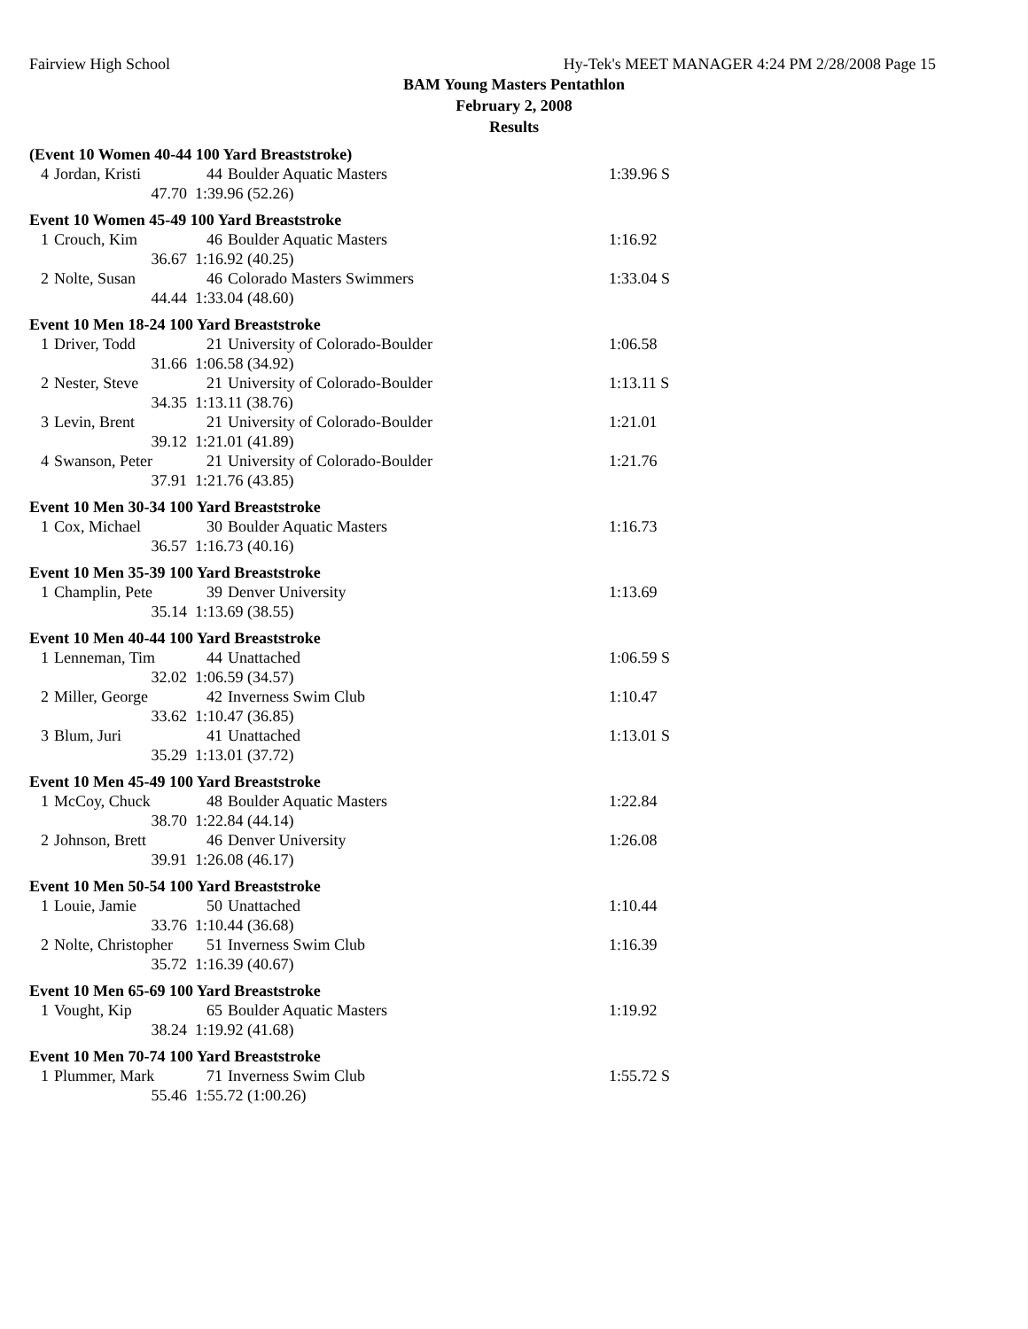Fairview High School Hy-Tek's MEET MANAGER 4:24 PM 2/28/2008 Page 15
BAM Young Masters Pentathlon
February 2, 2008
Results
(Event 10 Women 40-44 100 Yard Breaststroke)
| 4 | Jordan, Kristi | 44 | Boulder Aquatic Masters | 1:39.96 S |
| | 47.70 | 1:39.96 (52.26) | | |
Event 10 Women 45-49 100 Yard Breaststroke
| 1 | Crouch, Kim | 46 | Boulder Aquatic Masters | 1:16.92 |
| | 36.67 | 1:16.92 (40.25) | | |
| 2 | Nolte, Susan | 46 | Colorado Masters Swimmers | 1:33.04 S |
| | 44.44 | 1:33.04 (48.60) | | |
Event 10 Men 18-24 100 Yard Breaststroke
| 1 | Driver, Todd | 21 | University of Colorado-Boulder | 1:06.58 |
| | 31.66 | 1:06.58 (34.92) | | |
| 2 | Nester, Steve | 21 | University of Colorado-Boulder | 1:13.11 S |
| | 34.35 | 1:13.11 (38.76) | | |
| 3 | Levin, Brent | 21 | University of Colorado-Boulder | 1:21.01 |
| | 39.12 | 1:21.01 (41.89) | | |
| 4 | Swanson, Peter | 21 | University of Colorado-Boulder | 1:21.76 |
| | 37.91 | 1:21.76 (43.85) | | |
Event 10 Men 30-34 100 Yard Breaststroke
| 1 | Cox, Michael | 30 | Boulder Aquatic Masters | 1:16.73 |
| | 36.57 | 1:16.73 (40.16) | | |
Event 10 Men 35-39 100 Yard Breaststroke
| 1 | Champlin, Pete | 39 | Denver University | 1:13.69 |
| | 35.14 | 1:13.69 (38.55) | | |
Event 10 Men 40-44 100 Yard Breaststroke
| 1 | Lenneman, Tim | 44 | Unattached | 1:06.59 S |
| | 32.02 | 1:06.59 (34.57) | | |
| 2 | Miller, George | 42 | Inverness Swim Club | 1:10.47 |
| | 33.62 | 1:10.47 (36.85) | | |
| 3 | Blum, Juri | 41 | Unattached | 1:13.01 S |
| | 35.29 | 1:13.01 (37.72) | | |
Event 10 Men 45-49 100 Yard Breaststroke
| 1 | McCoy, Chuck | 48 | Boulder Aquatic Masters | 1:22.84 |
| | 38.70 | 1:22.84 (44.14) | | |
| 2 | Johnson, Brett | 46 | Denver University | 1:26.08 |
| | 39.91 | 1:26.08 (46.17) | | |
Event 10 Men 50-54 100 Yard Breaststroke
| 1 | Louie, Jamie | 50 | Unattached | 1:10.44 |
| | 33.76 | 1:10.44 (36.68) | | |
| 2 | Nolte, Christopher | 51 | Inverness Swim Club | 1:16.39 |
| | 35.72 | 1:16.39 (40.67) | | |
Event 10 Men 65-69 100 Yard Breaststroke
| 1 | Vought, Kip | 65 | Boulder Aquatic Masters | 1:19.92 |
| | 38.24 | 1:19.92 (41.68) | | |
Event 10 Men 70-74 100 Yard Breaststroke
| 1 | Plummer, Mark | 71 | Inverness Swim Club | 1:55.72 S |
| | 55.46 | 1:55.72 (1:00.26) | | |